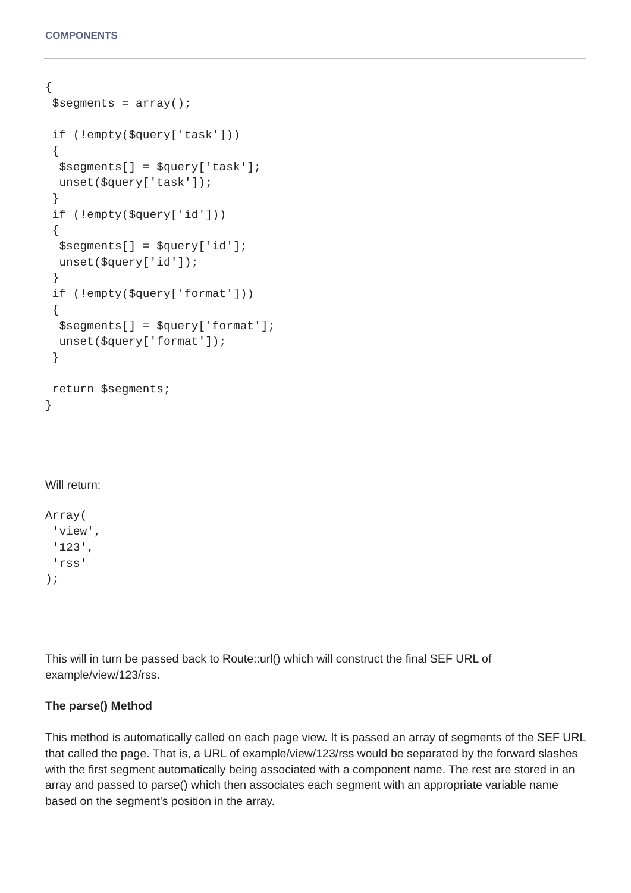COMPONENTS
{
 $segments = array();

 if (!empty($query['task']))
 {
  $segments[] = $query['task'];
  unset($query['task']);
 }
 if (!empty($query['id']))
 {
  $segments[] = $query['id'];
  unset($query['id']);
 }
 if (!empty($query['format']))
 {
  $segments[] = $query['format'];
  unset($query['format']);
 }

 return $segments;
}
Will return:
Array(
 'view',
 '123',
 'rss'
);
This will in turn be passed back to Route::url() which will construct the final SEF URL of example/view/123/rss.
The parse() Method
This method is automatically called on each page view. It is passed an array of segments of the SEF URL that called the page. That is, a URL of example/view/123/rss would be separated by the forward slashes with the first segment automatically being associated with a component name. The rest are stored in an array and passed to parse() which then associates each segment with an appropriate variable name based on the segment's position in the array.